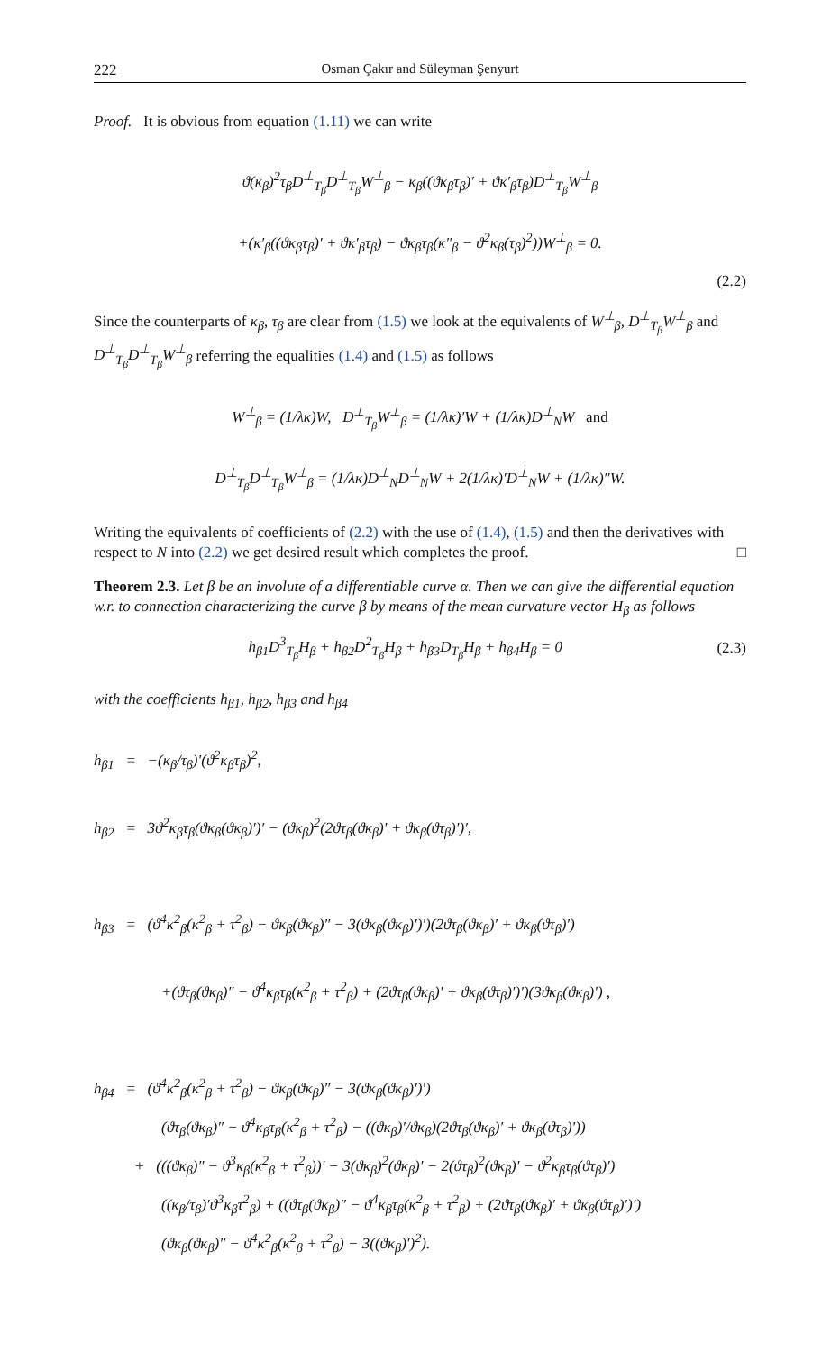222 Osman Çakır and Süleyman Şenyurt
Proof. It is obvious from equation (1.11) we can write
ϑ(κ<sub>β</sub>)<sup>2</sup>τ<sub>β</sub>D<sup>⊥</sup><sub>T<sub>β</sub></sub>D<sup>⊥</sup><sub>T<sub>β</sub></sub>W<sup>⊥</sup><sub>β</sub> − κ<sub>β</sub>((ϑκ<sub>β</sub>τ<sub>β</sub>)′ + ϑκ′<sub>β</sub>τ<sub>β</sub>)D<sup>⊥</sup><sub>T<sub>β</sub></sub>W<sup>⊥</sup><sub>β</sub>
+(κ′<sub>β</sub>((ϑκ<sub>β</sub>τ<sub>β</sub>)′ + ϑκ′<sub>β</sub>τ<sub>β</sub>) − ϑκ<sub>β</sub>τ<sub>β</sub>(κ″<sub>β</sub> − ϑ<sup>2</sup>κ<sub>β</sub>(τ<sub>β</sub>)<sup>2</sup>))W<sup>⊥</sup><sub>β</sub> = 0.
(2.2)
Since the counterparts of κ<sub>β</sub>, τ<sub>β</sub> are clear from (1.5) we look at the equivalents of W<sup>⊥</sup><sub>β</sub>, D<sup>⊥</sup><sub>T<sub>β</sub></sub>W<sup>⊥</sup><sub>β</sub> and D<sup>⊥</sup><sub>T<sub>β</sub></sub>D<sup>⊥</sup><sub>T<sub>β</sub></sub>W<sup>⊥</sup><sub>β</sub> referring the equalities (1.4) and (1.5) as follows
W<sup>⊥</sup><sub>β</sub> = (1/λκ)W, D<sup>⊥</sup><sub>T<sub>β</sub></sub>W<sup>⊥</sup><sub>β</sub> = (1/λκ)′W + (1/λκ)D<sup>⊥</sup><sub>N</sub>W and
D<sup>⊥</sup><sub>T<sub>β</sub></sub>D<sup>⊥</sup><sub>T<sub>β</sub></sub>W<sup>⊥</sup><sub>β</sub> = (1/λκ)D<sup>⊥</sup><sub>N</sub>D<sup>⊥</sup><sub>N</sub>W + 2(1/λκ)′D<sup>⊥</sup><sub>N</sub>W + (1/λκ)″W.
Writing the equivalents of coefficients of (2.2) with the use of (1.4), (1.5) and then the derivatives with respect to N into (2.2) we get desired result which completes the proof. □
Theorem 2.3. Let β be an involute of a differentiable curve α. Then we can give the differential equation w.r. to connection characterizing the curve β by means of the mean curvature vector H<sub>β</sub> as follows
h<sub>β1</sub>D<sup>3</sup><sub>T<sub>β</sub></sub>H<sub>β</sub> + h<sub>β2</sub>D<sup>2</sup><sub>T<sub>β</sub></sub>H<sub>β</sub> + h<sub>β3</sub>D<sub>T<sub>β</sub></sub>H<sub>β</sub> + h<sub>β4</sub>H<sub>β</sub> = 0 (2.3)
with the coefficients h<sub>β1</sub>, h<sub>β2</sub>, h<sub>β3</sub> and h<sub>β4</sub>
h<sub>β1</sub> = −(κ<sub>β</sub>/τ<sub>β</sub>)′(ϑ<sup>2</sup>κ<sub>β</sub>τ<sub>β</sub>)<sup>2</sup>,
h<sub>β2</sub> = 3ϑ<sup>2</sup>κ<sub>β</sub>τ<sub>β</sub>(ϑκ<sub>β</sub>(ϑκ<sub>β</sub>)′)′ − (ϑκ<sub>β</sub>)<sup>2</sup>(2ϑτ<sub>β</sub>(ϑκ<sub>β</sub>)′ + ϑκ<sub>β</sub>(ϑτ<sub>β</sub>)′)′,
h<sub>β3</sub> = (ϑ<sup>4</sup>κ<sup>2</sup><sub>β</sub>(κ<sup>2</sup><sub>β</sub> + τ<sup>2</sup><sub>β</sub>) − ϑκ<sub>β</sub>(ϑκ<sub>β</sub>)″ − 3(ϑκ<sub>β</sub>(ϑκ<sub>β</sub>)′)′)(2ϑτ<sub>β</sub>(ϑκ<sub>β</sub>)′ + ϑκ<sub>β</sub>(ϑτ<sub>β</sub>)′)
+(ϑτ<sub>β</sub>(ϑκ<sub>β</sub>)″ − ϑ<sup>4</sup>κ<sub>β</sub>τ<sub>β</sub>(κ<sup>2</sup><sub>β</sub> + τ<sup>2</sup><sub>β</sub>) + (2ϑτ<sub>β</sub>(ϑκ<sub>β</sub>)′ + ϑκ<sub>β</sub>(ϑτ<sub>β</sub>)′)′)(3ϑκ<sub>β</sub>(ϑκ<sub>β</sub>)′) ,
h<sub>β4</sub> = (ϑ<sup>4</sup>κ<sup>2</sup><sub>β</sub>(κ<sup>2</sup><sub>β</sub> + τ<sup>2</sup><sub>β</sub>) − ϑκ<sub>β</sub>(ϑκ<sub>β</sub>)″ − 3(ϑκ<sub>β</sub>(ϑκ<sub>β</sub>)′)′)
(ϑτ<sub>β</sub>(ϑκ<sub>β</sub>)″ − ϑ<sup>4</sup>κ<sub>β</sub>τ<sub>β</sub>(κ<sup>2</sup><sub>β</sub> + τ<sup>2</sup><sub>β</sub>) − ((ϑκ<sub>β</sub>)′/ϑκ<sub>β</sub>)(2ϑτ<sub>β</sub>(ϑκ<sub>β</sub>)′ + ϑκ<sub>β</sub>(ϑτ<sub>β</sub>)′))
+ (((ϑκ<sub>β</sub>)″ − ϑ<sup>3</sup>κ<sub>β</sub>(κ<sup>2</sup><sub>β</sub> + τ<sup>2</sup><sub>β</sub>))′ − 3(ϑκ<sub>β</sub>)<sup>2</sup>(ϑκ<sub>β</sub>)′ − 2(ϑτ<sub>β</sub>)<sup>2</sup>(ϑκ<sub>β</sub>)′ − ϑ<sup>2</sup>κ<sub>β</sub>τ<sub>β</sub>(ϑτ<sub>β</sub>)′)
((κ<sub>β</sub>/τ<sub>β</sub>)′ϑ<sup>3</sup>κ<sub>β</sub>τ<sup>2</sup><sub>β</sub>) + ((ϑτ<sub>β</sub>(ϑκ<sub>β</sub>)″ − ϑ<sup>4</sup>κ<sub>β</sub>τ<sub>β</sub>(κ<sup>2</sup><sub>β</sub> + τ<sup>2</sup><sub>β</sub>) + (2ϑτ<sub>β</sub>(ϑκ<sub>β</sub>)′ + ϑκ<sub>β</sub>(ϑτ<sub>β</sub>)′)′)
(ϑκ<sub>β</sub>(ϑκ<sub>β</sub>)″ − ϑ<sup>4</sup>κ<sup>2</sup><sub>β</sub>(κ<sup>2</sup><sub>β</sub> + τ<sup>2</sup><sub>β</sub>) − 3((ϑκ<sub>β</sub>)′)<sup>2</sup>).